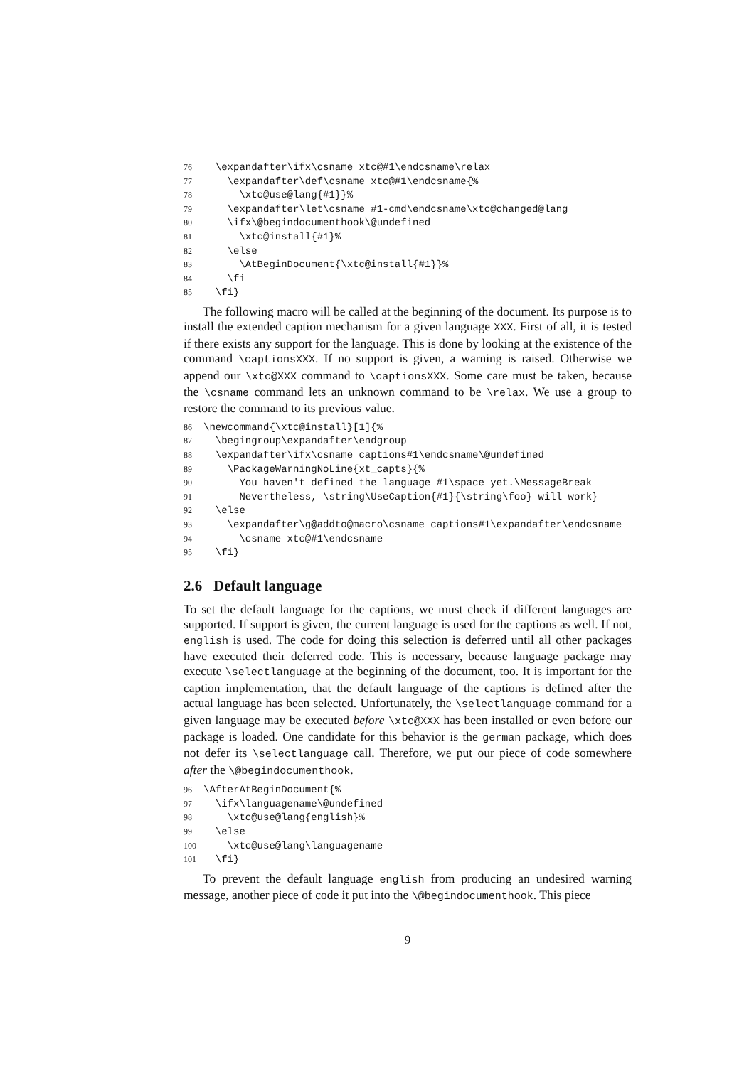76 \expandafter\ifx\csname xtc@#1\endcsname\relax 77 \expandafter\def\csname xtc@#1\endcsname{% 78 \xtc@use@lang{#1}}% 79 \expandafter\let\csname #1-cmd\endcsname\xtc@changed@lang 80 \ifx\@begindocumenthook\@undefined 81 \xtc@install{#1}% 82 \else 83 \AtBeginDocument{\xtc@install{#1}}% 84 \fi 85 \fi}
The following macro will be called at the beginning of the document. Its purpose is to install the extended caption mechanism for a given language XXX. First of all, it is tested if there exists any support for the language. This is done by looking at the existence of the command \captionsXXX. If no support is given, a warning is raised. Otherwise we append our \xtc@XXX command to \captionsXXX. Some care must be taken, because the \csname command lets an unknown command to be \relax. We use a group to restore the command to its previous value.
86 \newcommand{\xtc@install}[1]{% 87 \begingroup\expandafter\endgroup 88 \expandafter\ifx\csname captions#1\endcsname\@undefined 89 \PackageWarningNoLine{xt_capts}{% 90 You haven't defined the language #1\space yet.\MessageBreak 91 Nevertheless, \string\UseCaption{#1}{\string\foo} will work} 92 \else 93 \expandafter\g@addto@macro\csname captions#1\expandafter\endcsname 94 \csname xtc@#1\endcsname 95 \fi}
2.6 Default language
To set the default language for the captions, we must check if different languages are supported. If support is given, the current language is used for the captions as well. If not, english is used. The code for doing this selection is deferred until all other packages have executed their deferred code. This is necessary, because language package may execute \selectlanguage at the beginning of the document, too. It is important for the caption implementation, that the default language of the captions is defined after the actual language has been selected. Unfortunately, the \selectlanguage command for a given language may be executed before \xtc@XXX has been installed or even before our package is loaded. One candidate for this behavior is the german package, which does not defer its \selectlanguage call. Therefore, we put our piece of code somewhere after the \@begindocumenthook.
96 \AfterAtBeginDocument{% 97 \ifx\languagename\@undefined 98 \xtc@use@lang{english}% 99 \else 100 \xtc@use@lang\languagename 101 \fi}
To prevent the default language english from producing an undesired warning message, another piece of code it put into the \@begindocumenthook. This piece
9